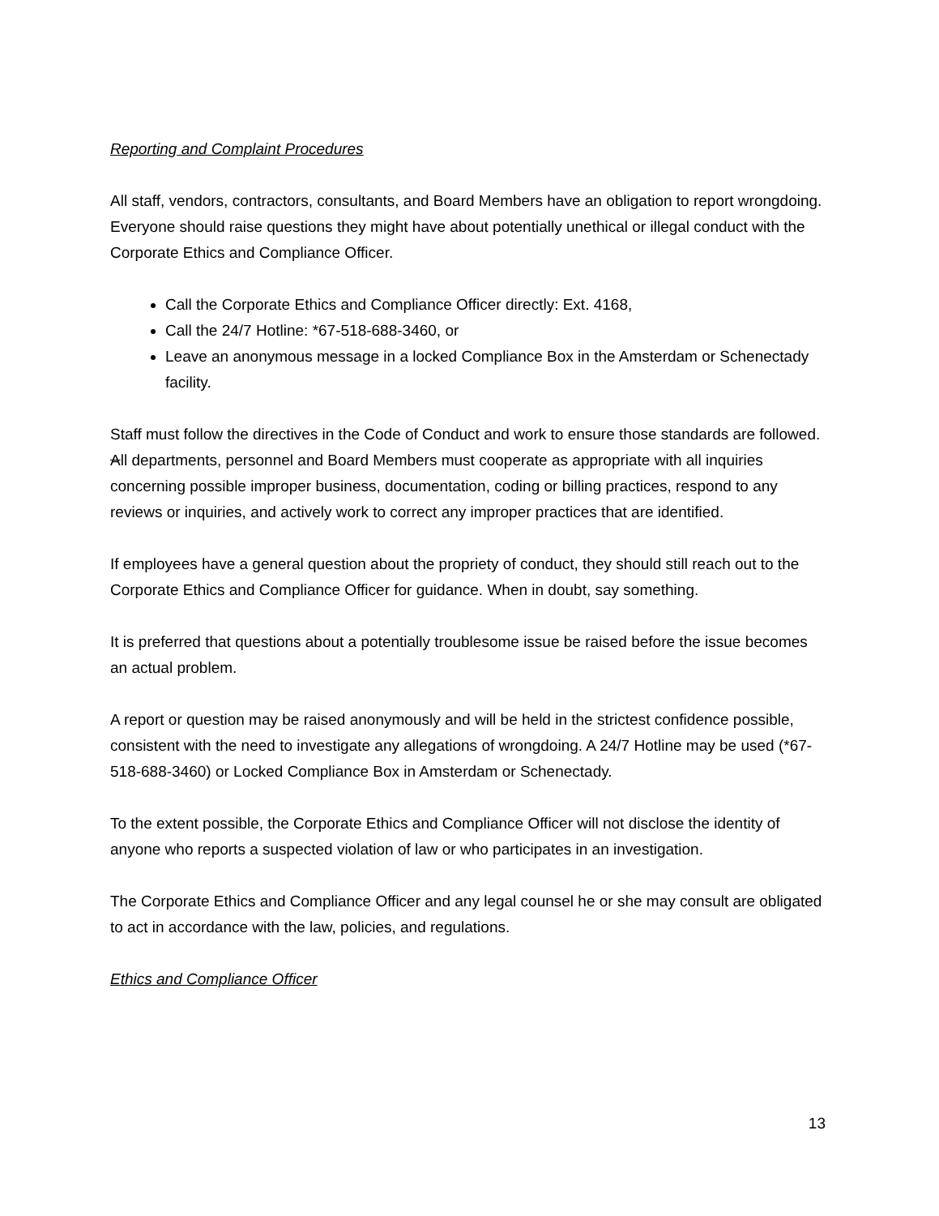Reporting and Complaint Procedures
All staff, vendors, contractors, consultants, and Board Members have an obligation to report wrongdoing. Everyone should raise questions they might have about potentially unethical or illegal conduct with the Corporate Ethics and Compliance Officer.
Call the Corporate Ethics and Compliance Officer directly: Ext. 4168,
Call the 24/7 Hotline: *67-518-688-3460, or
Leave an anonymous message in a locked Compliance Box in the Amsterdam or Schenectady facility.
Staff must follow the directives in the Code of Conduct and work to ensure those standards are followed. All departments, personnel and Board Members must cooperate as appropriate with all inquiries concerning possible improper business, documentation, coding or billing practices, respond to any reviews or inquiries, and actively work to correct any improper practices that are identified.
If employees have a general question about the propriety of conduct, they should still reach out to the Corporate Ethics and Compliance Officer for guidance. When in doubt, say something.
It is preferred that questions about a potentially troublesome issue be raised before the issue becomes an actual problem.
A report or question may be raised anonymously and will be held in the strictest confidence possible, consistent with the need to investigate any allegations of wrongdoing. A 24/7 Hotline may be used (*67-518-688-3460) or Locked Compliance Box in Amsterdam or Schenectady.
To the extent possible, the Corporate Ethics and Compliance Officer will not disclose the identity of anyone who reports a suspected violation of law or who participates in an investigation.
The Corporate Ethics and Compliance Officer and any legal counsel he or she may consult are obligated to act in accordance with the law, policies, and regulations.
Ethics and Compliance Officer
13